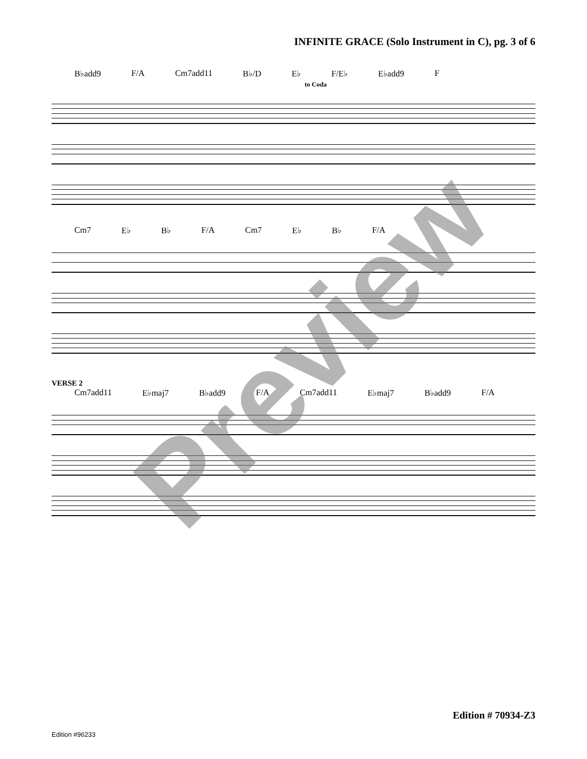INFINITE GRACE (Solo Instrument in C), pg. 3 of 6
B♭add9 F/A Cm7add11 B♭/D E♭ F/E♭ E♭add9 F
to Coda
Cm7 E♭ B♭ F/A Cm7 E♭ B♭ F/A
VERSE 2
Cm7add11 E♭maj7 B♭add9 F/A Cm7add11 E♭maj7 B♭add9 F/A
Preview
Edition # 70934-Z3
Edition #96233